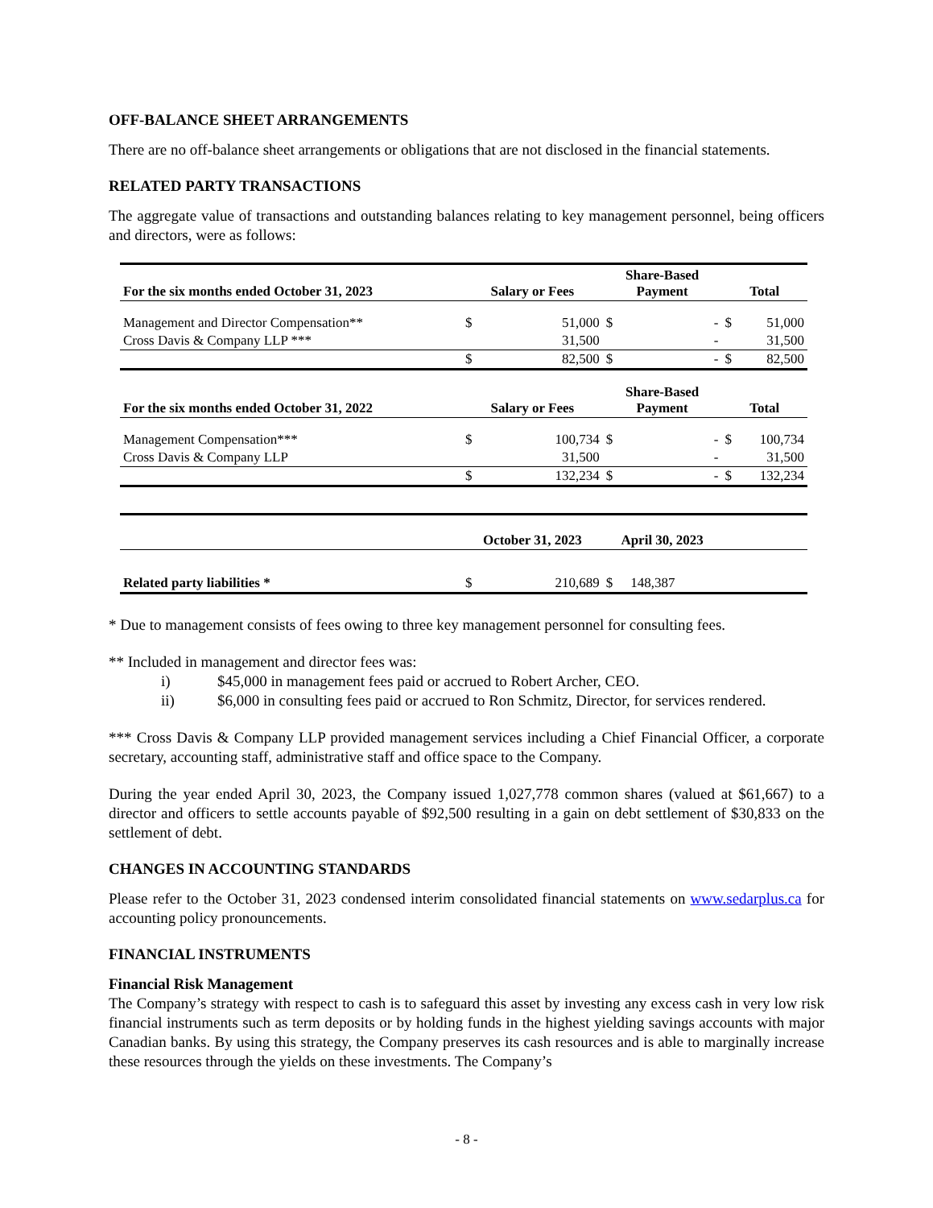OFF-BALANCE SHEET ARRANGEMENTS
There are no off-balance sheet arrangements or obligations that are not disclosed in the financial statements.
RELATED PARTY TRANSACTIONS
The aggregate value of transactions and outstanding balances relating to key management personnel, being officers and directors, were as follows:
| For the six months ended October 31, 2023 | Salary or Fees | | Share-Based Payment | | Total | |
| --- | --- | --- | --- | --- | --- | --- |
| Management and Director Compensation** | $ | 51,000 | $ | - | $ | 51,000 |
| Cross Davis & Company LLP *** | | 31,500 | | - | | 31,500 |
| | $ | 82,500 | $ | - | $ | 82,500 |
| For the six months ended October 31, 2022 | Salary or Fees | | Share-Based Payment | | Total | |
| Management Compensation*** | $ | 100,734 | $ | - | $ | 100,734 |
| Cross Davis & Company LLP | | 31,500 | | - | | 31,500 |
| | $ | 132,234 | $ | - | $ | 132,234 |
| | October 31, 2023 | | April 30, 2023 | | | |
| Related party liabilities * | $ | 210,689 | $ | 148,387 | | |
* Due to management consists of fees owing to three key management personnel for consulting fees.
** Included in management and director fees was:
i) $45,000 in management fees paid or accrued to Robert Archer, CEO.
ii) $6,000 in consulting fees paid or accrued to Ron Schmitz, Director, for services rendered.
*** Cross Davis & Company LLP provided management services including a Chief Financial Officer, a corporate secretary, accounting staff, administrative staff and office space to the Company.
During the year ended April 30, 2023, the Company issued 1,027,778 common shares (valued at $61,667) to a director and officers to settle accounts payable of $92,500 resulting in a gain on debt settlement of $30,833 on the settlement of debt.
CHANGES IN ACCOUNTING STANDARDS
Please refer to the October 31, 2023 condensed interim consolidated financial statements on www.sedarplus.ca for accounting policy pronouncements.
FINANCIAL INSTRUMENTS
Financial Risk Management
The Company’s strategy with respect to cash is to safeguard this asset by investing any excess cash in very low risk financial instruments such as term deposits or by holding funds in the highest yielding savings accounts with major Canadian banks. By using this strategy, the Company preserves its cash resources and is able to marginally increase these resources through the yields on these investments. The Company’s
- 8 -